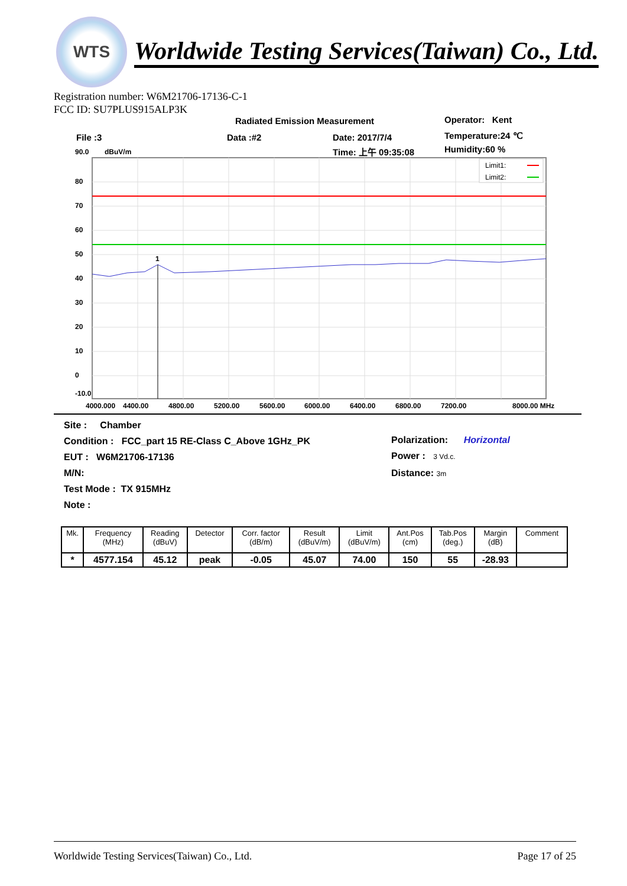WTS
Worldwide Testing Services(Taiwan) Co., Ltd.
Registration number: W6M21706-17136-C-1
FCC ID: SU7PLUS915ALP3K
Radiated Emission Measurement Operator: Kent
File :3 Data :#2 Date: 2017/7/4 Temperature:24 ℃
Time: 上午 09:35:08 Humidity:60 %
90.0
dBuV/m
80
70
60
50
40
30
20
10
0
-10.0
1
Limit1:
Limit2:
4000.000
4400.00
4800.00
5200.00
5600.00
6000.00
6400.00
6800.00
7200.00
8000.00 MHz
Site : Chamber
Condition : FCC_part 15 RE-Class C_Above 1GHz_PK
EUT : W6M21706-17136
M/N:
Test Mode : TX 915MHz
Note :
Polarization: Horizontal
Power : 3 Vd.c.
Distance: 3m
| Mk. | Frequency (MHz) | Reading (dBuV) | Detector | Corr. factor (dB/m) | Result (dBuV/m) | Limit (dBuV/m) | Ant.Pos (cm) | Tab.Pos (deg.) | Margin (dB) | Comment |
| --- | --- | --- | --- | --- | --- | --- | --- | --- | --- | --- |
| * | 4577.154 | 45.12 | peak | -0.05 | 45.07 | 74.00 | 150 | 55 | -28.93 | |
Worldwide Testing Services(Taiwan) Co., Ltd. Page 17 of 25